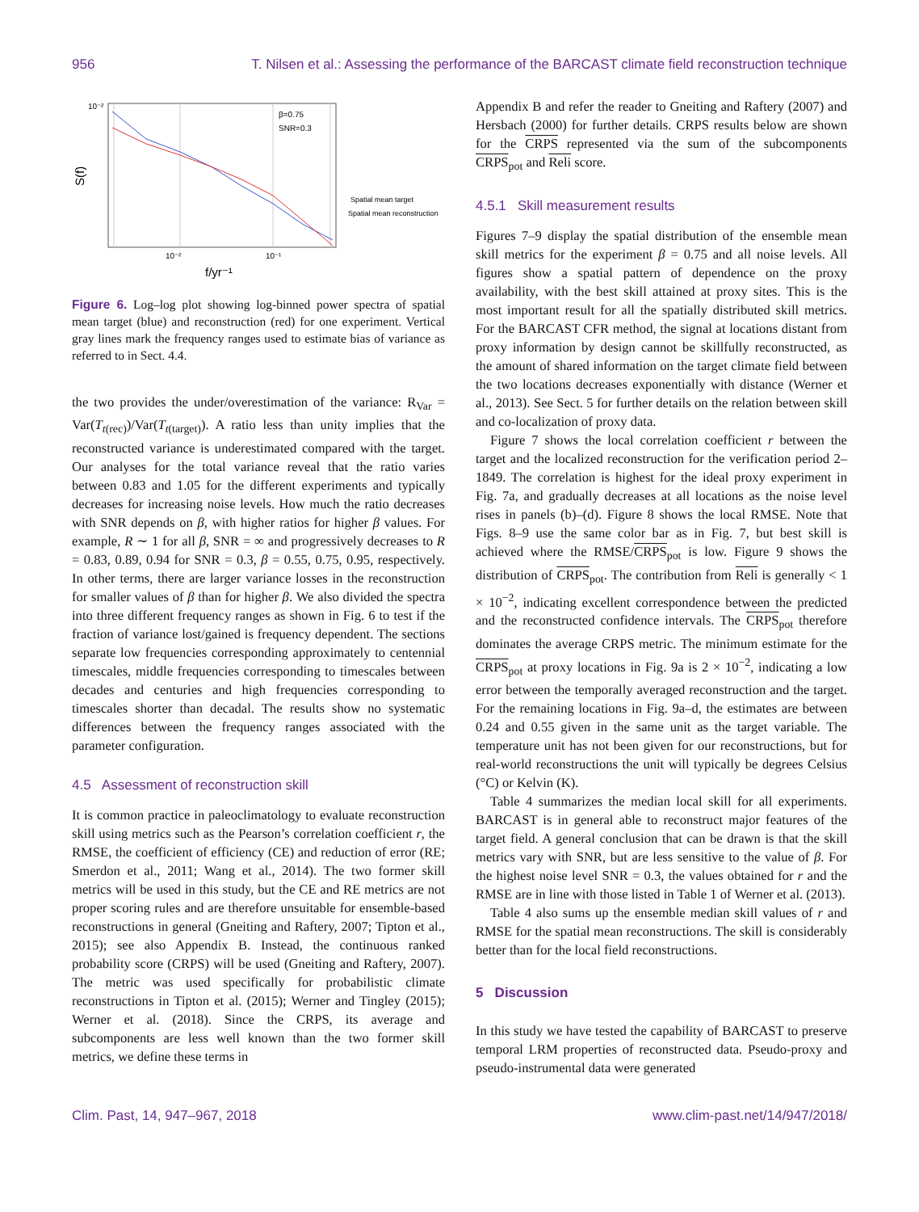956 T. Nilsen et al.: Assessing the performance of the BARCAST climate field reconstruction technique
10⁻²
10⁻²
10⁻¹
β=0.75
SNR=0.3
f/yr⁻¹
S(f)
Spatial mean target
Spatial mean reconstruction
Figure 6. Log–log plot showing log-binned power spectra of spatial mean target (blue) and reconstruction (red) for one experiment. Vertical gray lines mark the frequency ranges used to estimate bias of variance as referred to in Sect. 4.4.
the two provides the under/overestimation of the variance: R<sub>Var</sub> = Var(T<sub>t(rec)</sub>)/Var(T<sub>t(target)</sub>). A ratio less than unity implies that the reconstructed variance is underestimated compared with the target. Our analyses for the total variance reveal that the ratio varies between 0.83 and 1.05 for the different experiments and typically decreases for increasing noise levels. How much the ratio decreases with SNR depends on β, with higher ratios for higher β values. For example, R ∼ 1 for all β, SNR = ∞ and progressively decreases to R = 0.83, 0.89, 0.94 for SNR = 0.3, β = 0.55, 0.75, 0.95, respectively. In other terms, there are larger variance losses in the reconstruction for smaller values of β than for higher β. We also divided the spectra into three different frequency ranges as shown in Fig. 6 to test if the fraction of variance lost/gained is frequency dependent. The sections separate low frequencies corresponding approximately to centennial timescales, middle frequencies corresponding to timescales between decades and centuries and high frequencies corresponding to timescales shorter than decadal. The results show no systematic differences between the frequency ranges associated with the parameter configuration.
4.5 Assessment of reconstruction skill
It is common practice in paleoclimatology to evaluate reconstruction skill using metrics such as the Pearson’s correlation coefficient r, the RMSE, the coefficient of efficiency (CE) and reduction of error (RE; Smerdon et al., 2011; Wang et al., 2014). The two former skill metrics will be used in this study, but the CE and RE metrics are not proper scoring rules and are therefore unsuitable for ensemble-based reconstructions in general (Gneiting and Raftery, 2007; Tipton et al., 2015); see also Appendix B. Instead, the continuous ranked probability score (CRPS) will be used (Gneiting and Raftery, 2007). The metric was used specifically for probabilistic climate reconstructions in Tipton et al. (2015); Werner and Tingley (2015); Werner et al. (2018). Since the CRPS, its average and subcomponents are less well known than the two former skill metrics, we define these terms in
Appendix B and refer the reader to Gneiting and Raftery (2007) and Hersbach (2000) for further details. CRPS results below are shown for the CRPS represented via the sum of the subcomponents CRPS<sub>pot</sub> and Reli score.
4.5.1 Skill measurement results
Figures 7–9 display the spatial distribution of the ensemble mean skill metrics for the experiment β = 0.75 and all noise levels. All figures show a spatial pattern of dependence on the proxy availability, with the best skill attained at proxy sites. This is the most important result for all the spatially distributed skill metrics. For the BARCAST CFR method, the signal at locations distant from proxy information by design cannot be skillfully reconstructed, as the amount of shared information on the target climate field between the two locations decreases exponentially with distance (Werner et al., 2013). See Sect. 5 for further details on the relation between skill and co-localization of proxy data.
Figure 7 shows the local correlation coefficient r between the target and the localized reconstruction for the verification period 2–1849. The correlation is highest for the ideal proxy experiment in Fig. 7a, and gradually decreases at all locations as the noise level rises in panels (b)–(d). Figure 8 shows the local RMSE. Note that Figs. 8–9 use the same color bar as in Fig. 7, but best skill is achieved where the RMSE/CRPS<sub>pot</sub> is low. Figure 9 shows the distribution of CRPS<sub>pot</sub>. The contribution from Reli is generally < 1 × 10<sup>−2</sup>, indicating excellent correspondence between the predicted and the reconstructed confidence intervals. The CRPS<sub>pot</sub> therefore dominates the average CRPS metric. The minimum estimate for the CRPS<sub>pot</sub> at proxy locations in Fig. 9a is 2 × 10<sup>−2</sup>, indicating a low error between the temporally averaged reconstruction and the target. For the remaining locations in Fig. 9a–d, the estimates are between 0.24 and 0.55 given in the same unit as the target variable. The temperature unit has not been given for our reconstructions, but for real-world reconstructions the unit will typically be degrees Celsius (°C) or Kelvin (K).
Table 4 summarizes the median local skill for all experiments. BARCAST is in general able to reconstruct major features of the target field. A general conclusion that can be drawn is that the skill metrics vary with SNR, but are less sensitive to the value of β. For the highest noise level SNR = 0.3, the values obtained for r and the RMSE are in line with those listed in Table 1 of Werner et al. (2013).
Table 4 also sums up the ensemble median skill values of r and RMSE for the spatial mean reconstructions. The skill is considerably better than for the local field reconstructions.
5 Discussion
In this study we have tested the capability of BARCAST to preserve temporal LRM properties of reconstructed data. Pseudo-proxy and pseudo-instrumental data were generated
Clim. Past, 14, 947–967, 2018 www.clim-past.net/14/947/2018/